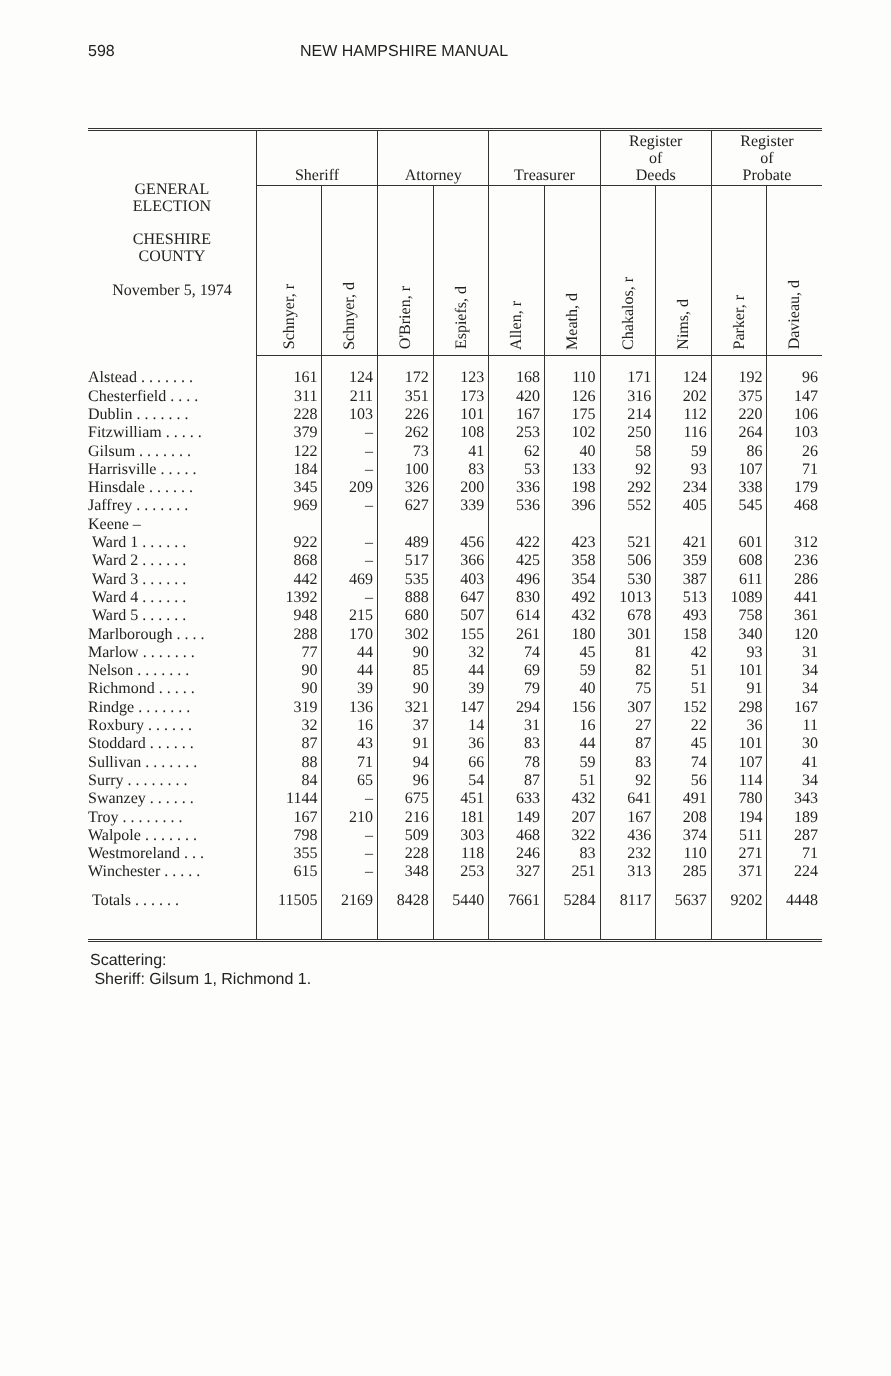598 NEW HAMPSHIRE MANUAL
| GENERAL ELECTION CHESHIRE COUNTY November 5, 1974 | Sheriff | | Attorney | | Treasurer | | Register of Deeds | | Register of Probate | |
| --- | --- | --- | --- | --- | --- | --- | --- | --- | --- | --- |
| | Schnyer, r | Schnyer, d | O'Brien, r | Espiefs, d | Allen, r | Meath, d | Chakalos, r | Nims, d | Parker, r | Davieau, d |
| Alstead . . . . . . . | 161 | 124 | 172 | 123 | 168 | 110 | 171 | 124 | 192 | 96 |
| Chesterfield . . . . | 311 | 211 | 351 | 173 | 420 | 126 | 316 | 202 | 375 | 147 |
| Dublin . . . . . . . | 228 | 103 | 226 | 101 | 167 | 175 | 214 | 112 | 220 | 106 |
| Fitzwilliam . . . . . | 379 | – | 262 | 108 | 253 | 102 | 250 | 116 | 264 | 103 |
| Gilsum . . . . . . . | 122 | – | 73 | 41 | 62 | 40 | 58 | 59 | 86 | 26 |
| Harrisville . . . . . | 184 | – | 100 | 83 | 53 | 133 | 92 | 93 | 107 | 71 |
| Hinsdale . . . . . . | 345 | 209 | 326 | 200 | 336 | 198 | 292 | 234 | 338 | 179 |
| Jaffrey . . . . . . . | 969 | – | 627 | 339 | 536 | 396 | 552 | 405 | 545 | 468 |
| Keene – | | | | | | | | | | |
| Ward 1 . . . . . . | 922 | – | 489 | 456 | 422 | 423 | 521 | 421 | 601 | 312 |
| Ward 2 . . . . . . | 868 | – | 517 | 366 | 425 | 358 | 506 | 359 | 608 | 236 |
| Ward 3 . . . . . . | 442 | 469 | 535 | 403 | 496 | 354 | 530 | 387 | 611 | 286 |
| Ward 4 . . . . . . | 1392 | – | 888 | 647 | 830 | 492 | 1013 | 513 | 1089 | 441 |
| Ward 5 . . . . . . | 948 | 215 | 680 | 507 | 614 | 432 | 678 | 493 | 758 | 361 |
| Marlborough . . . . | 288 | 170 | 302 | 155 | 261 | 180 | 301 | 158 | 340 | 120 |
| Marlow . . . . . . . | 77 | 44 | 90 | 32 | 74 | 45 | 81 | 42 | 93 | 31 |
| Nelson . . . . . . . | 90 | 44 | 85 | 44 | 69 | 59 | 82 | 51 | 101 | 34 |
| Richmond . . . . . | 90 | 39 | 90 | 39 | 79 | 40 | 75 | 51 | 91 | 34 |
| Rindge . . . . . . . | 319 | 136 | 321 | 147 | 294 | 156 | 307 | 152 | 298 | 167 |
| Roxbury . . . . . . | 32 | 16 | 37 | 14 | 31 | 16 | 27 | 22 | 36 | 11 |
| Stoddard . . . . . . | 87 | 43 | 91 | 36 | 83 | 44 | 87 | 45 | 101 | 30 |
| Sullivan . . . . . . . | 88 | 71 | 94 | 66 | 78 | 59 | 83 | 74 | 107 | 41 |
| Surry . . . . . . . . | 84 | 65 | 96 | 54 | 87 | 51 | 92 | 56 | 114 | 34 |
| Swanzey . . . . . . | 1144 | – | 675 | 451 | 633 | 432 | 641 | 491 | 780 | 343 |
| Troy . . . . . . . . | 167 | 210 | 216 | 181 | 149 | 207 | 167 | 208 | 194 | 189 |
| Walpole . . . . . . . | 798 | – | 509 | 303 | 468 | 322 | 436 | 374 | 511 | 287 |
| Westmoreland . . . | 355 | – | 228 | 118 | 246 | 83 | 232 | 110 | 271 | 71 |
| Winchester . . . . . | 615 | – | 348 | 253 | 327 | 251 | 313 | 285 | 371 | 224 |
| Totals . . . . . . | 11505 | 2169 | 8428 | 5440 | 7661 | 5284 | 8117 | 5637 | 9202 | 4448 |
Scattering:
Sheriff: Gilsum 1, Richmond 1.